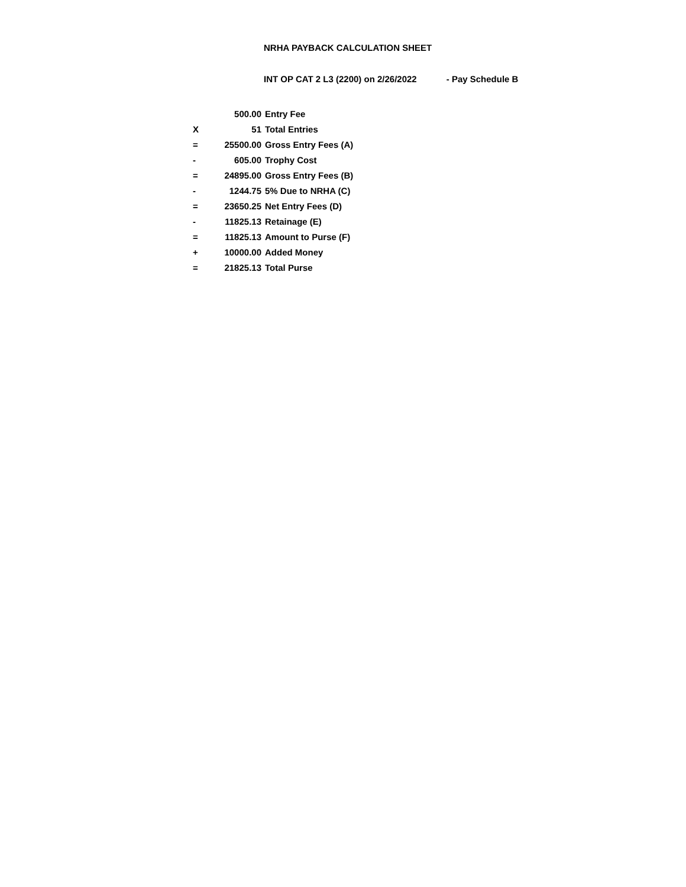NRHA PAYBACK CALCULATION SHEET
INT OP CAT 2 L3 (2200) on 2/26/2022 - Pay Schedule B
| | 500.00 | Entry Fee |
| X | 51 | Total Entries |
| = | 25500.00 | Gross Entry Fees (A) |
| - | 605.00 | Trophy Cost |
| = | 24895.00 | Gross Entry Fees (B) |
| - | 1244.75 | 5% Due to NRHA (C) |
| = | 23650.25 | Net Entry Fees (D) |
| - | 11825.13 | Retainage (E) |
| = | 11825.13 | Amount to Purse (F) |
| + | 10000.00 | Added Money |
| = | 21825.13 | Total Purse |